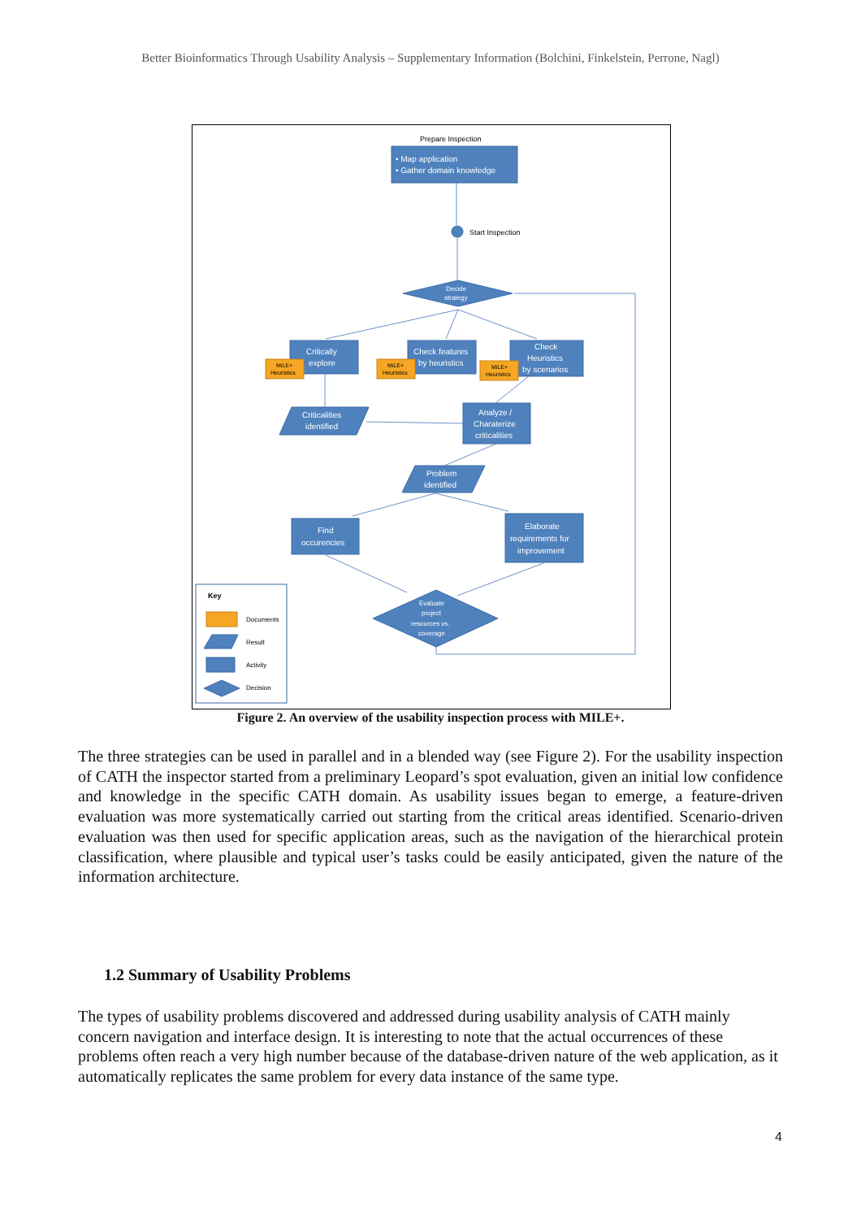Better Bioinformatics Through Usability Analysis – Supplementary Information (Bolchini, Finkelstein, Perrone, Nagl)
• Map application
• Gather domain knowledge
Decide
strategy
Critically
explore
Check features
by heuristics
Check
Heuristics
by scenarios
Criticalities
identified
Analyze /
Charaterize
criticalities
Problem
identified
Find
occurencies
Elaborate
requirements for
improvement
Evaluate
project
resources vs.
coverage
MiLE+
Heuristics
MiLE+
Heuristics
MiLE+
Heuristics
Prepare Inspection
Start Inspection
Key
Documents
Result
Activity
Decision
Figure 2. An overview of the usability inspection process with MILE+.
The three strategies can be used in parallel and in a blended way (see Figure 2). For the usability inspection of CATH the inspector started from a preliminary Leopard’s spot evaluation, given an initial low confidence and knowledge in the specific CATH domain. As usability issues began to emerge, a feature-driven evaluation was more systematically carried out starting from the critical areas identified. Scenario-driven evaluation was then used for specific application areas, such as the navigation of the hierarchical protein classification, where plausible and typical user’s tasks could be easily anticipated, given the nature of the information architecture.
1.2 Summary of Usability Problems
The types of usability problems discovered and addressed during usability analysis of CATH mainly concern navigation and interface design. It is interesting to note that the actual occurrences of these problems often reach a very high number because of the database-driven nature of the web application, as it automatically replicates the same problem for every data instance of the same type.
4